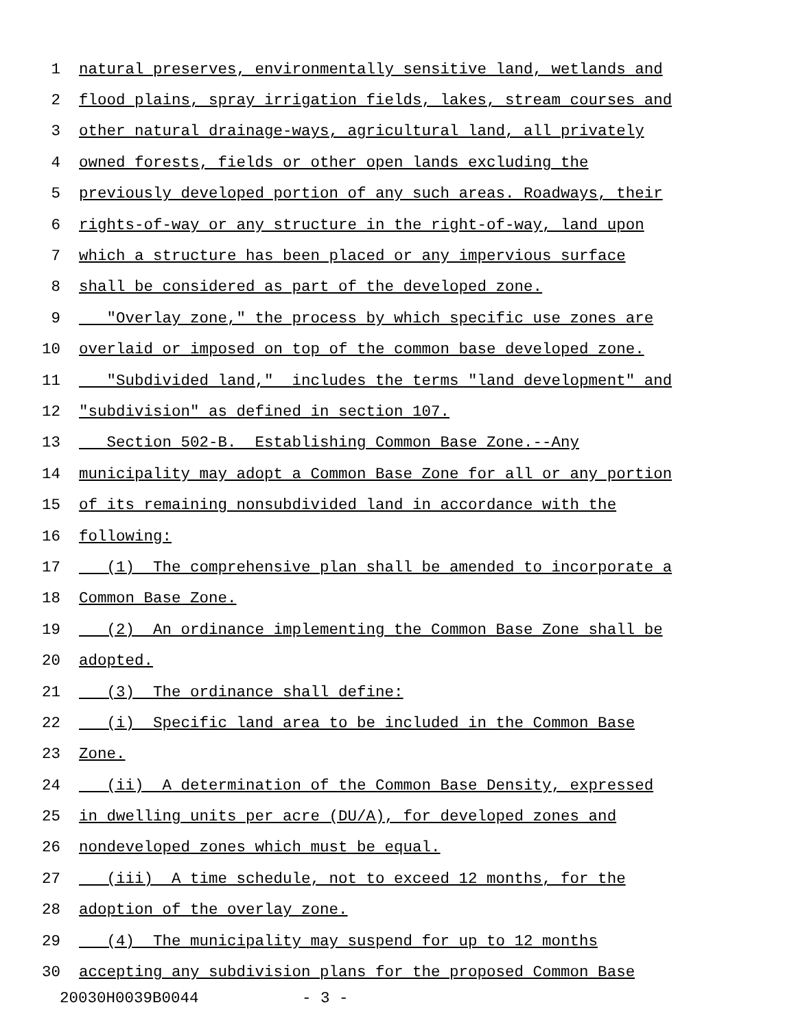1 natural preserves, environmentally sensitive land, wetlands and
2 flood plains, spray irrigation fields, lakes, stream courses and
3 other natural drainage-ways, agricultural land, all privately
4 owned forests, fields or other open lands excluding the
5 previously developed portion of any such areas. Roadways, their
6 rights-of-way or any structure in the right-of-way, land upon
7 which a structure has been placed or any impervious surface
8 shall be considered as part of the developed zone.
9 "Overlay zone," the process by which specific use zones are
10 overlaid or imposed on top of the common base developed zone.
11 "Subdivided land," includes the terms "land development" and
12 "subdivision" as defined in section 107.
13 Section 502-B. Establishing Common Base Zone.--Any
14 municipality may adopt a Common Base Zone for all or any portion
15 of its remaining nonsubdivided land in accordance with the
16 following:
17 (1) The comprehensive plan shall be amended to incorporate a
18 Common Base Zone.
19 (2) An ordinance implementing the Common Base Zone shall be
20 adopted.
21 (3) The ordinance shall define:
22 (i) Specific land area to be included in the Common Base
23 Zone.
24 (ii) A determination of the Common Base Density, expressed
25 in dwelling units per acre (DU/A), for developed zones and
26 nondeveloped zones which must be equal.
27 (iii) A time schedule, not to exceed 12 months, for the
28 adoption of the overlay zone.
29 (4) The municipality may suspend for up to 12 months
30 accepting any subdivision plans for the proposed Common Base
20030H0039B0044 - 3 -